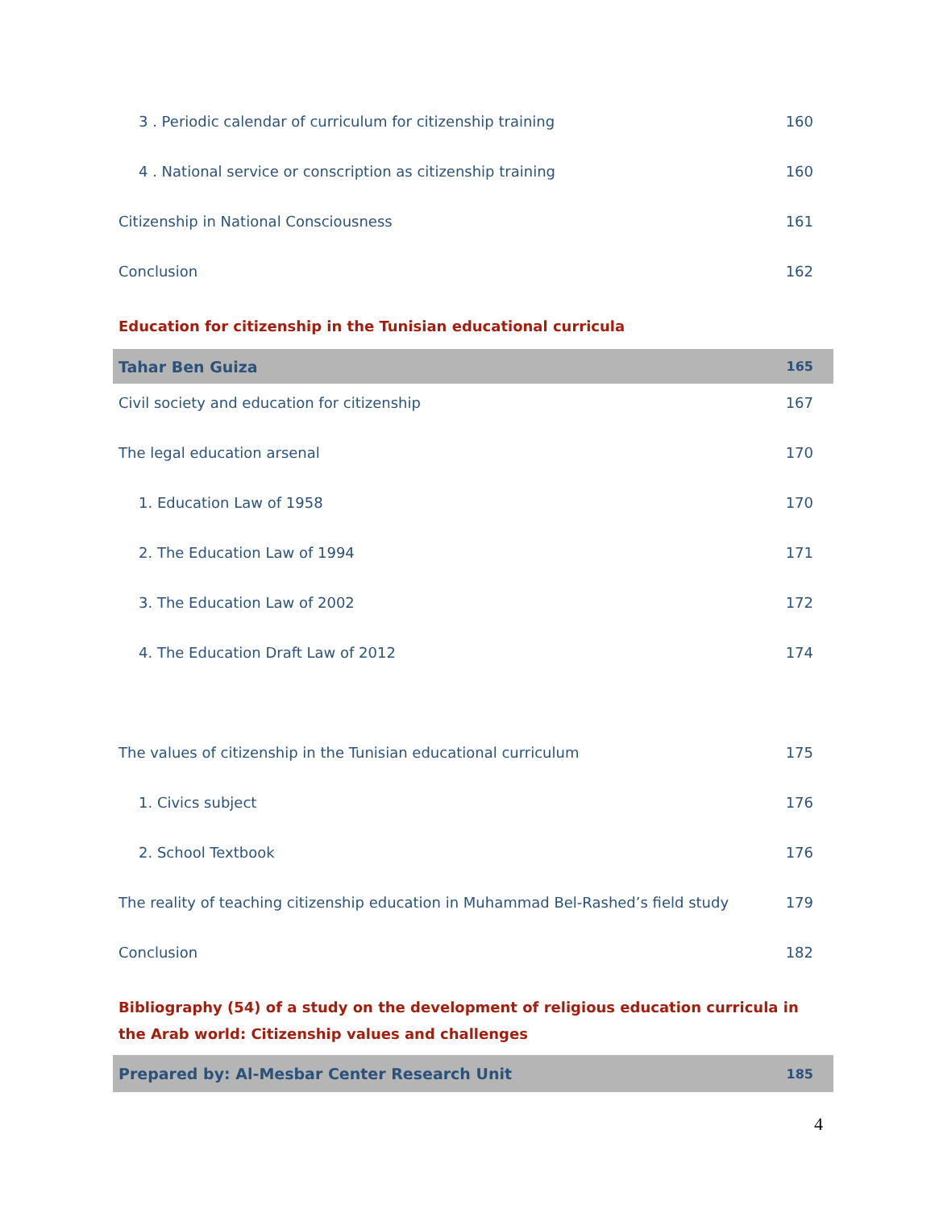3 . Periodic calendar of curriculum for citizenship training 160
4 . National service or conscription as citizenship training 160
Citizenship in National Consciousness 161
Conclusion 162
Education for citizenship in the Tunisian educational curricula
Tahar Ben Guiza 165
Civil society and education for citizenship 167
The legal education arsenal 170
1. Education Law of 1958 170
2. The Education Law of 1994 171
3. The Education Law of 2002 172
4. The Education Draft Law of 2012 174
The values of citizenship in the Tunisian educational curriculum 175
1. Civics subject 176
2. School Textbook 176
The reality of teaching citizenship education in Muhammad Bel-Rashed’s field study 179
Conclusion 182
Bibliography (54) of a study on the development of religious education curricula in
the Arab world: Citizenship values and challenges
Prepared by: Al-Mesbar Center Research Unit 185
4